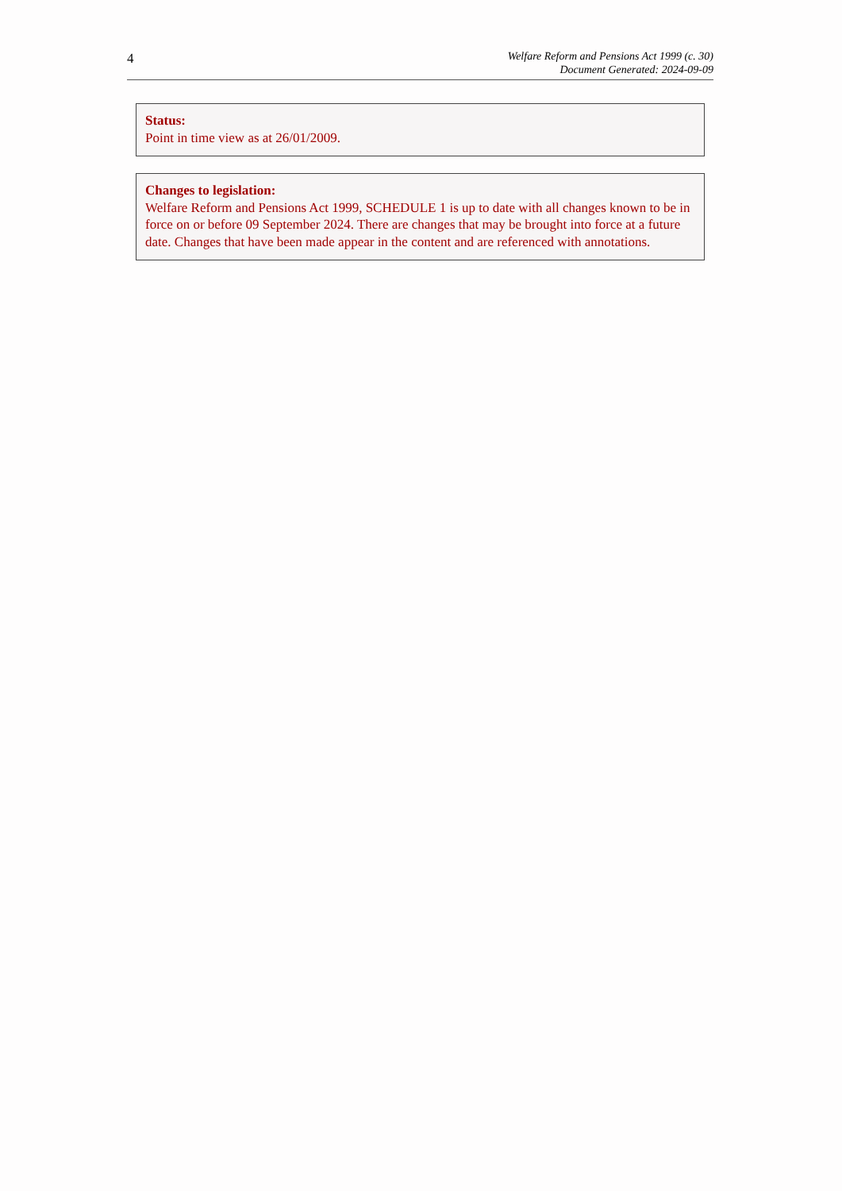4
Welfare Reform and Pensions Act 1999 (c. 30)
Document Generated: 2024-09-09
Status:
Point in time view as at 26/01/2009.
Changes to legislation:
Welfare Reform and Pensions Act 1999, SCHEDULE 1 is up to date with all changes known to be in force on or before 09 September 2024. There are changes that may be brought into force at a future date. Changes that have been made appear in the content and are referenced with annotations.